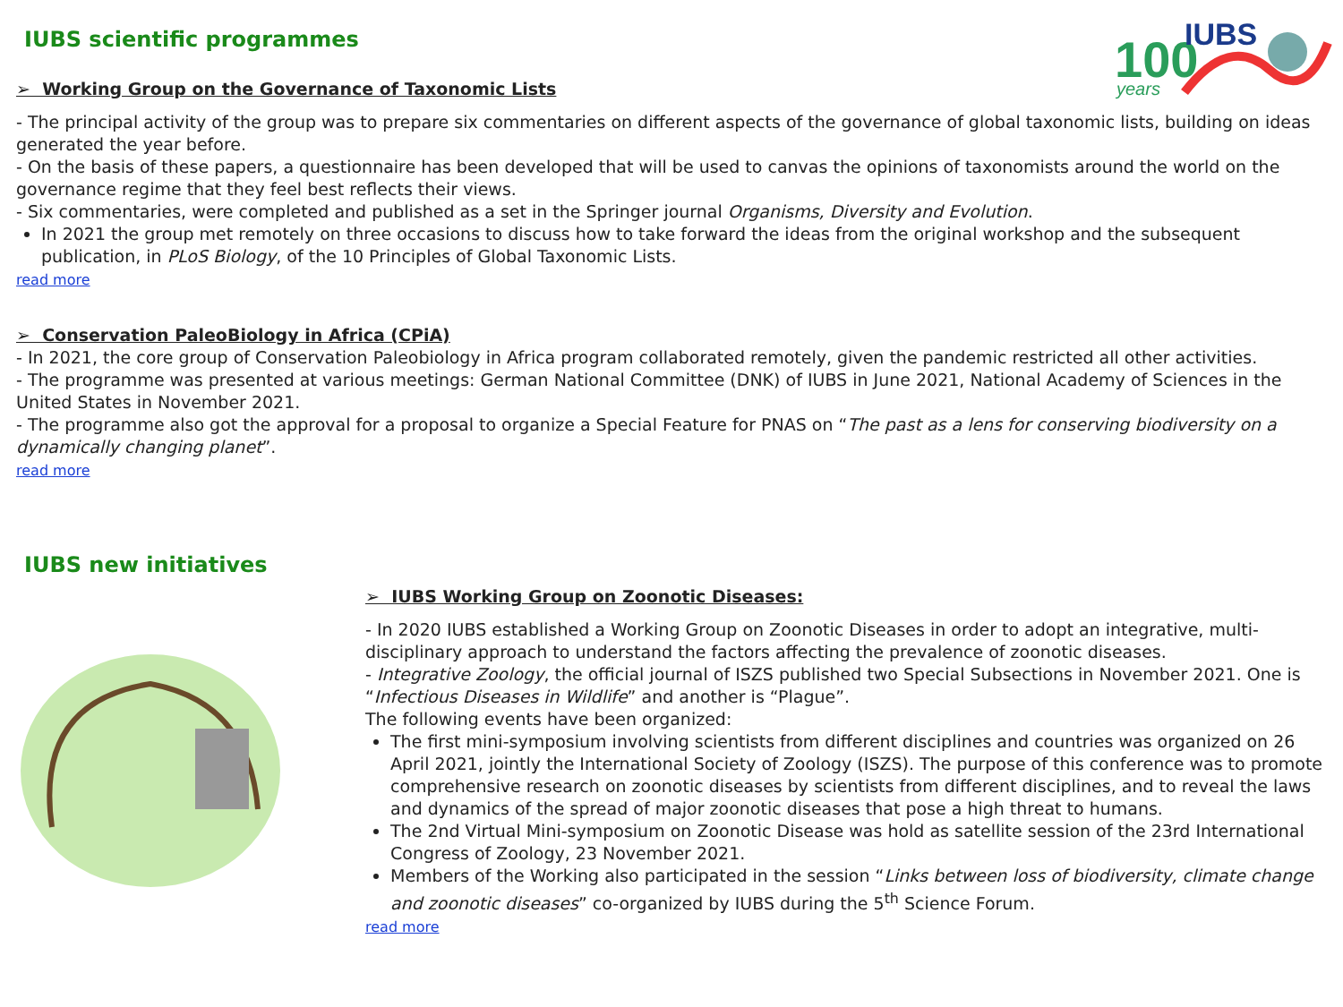100
years
IUBS
IUBS scientific programmes
➢ Working Group on the Governance of Taxonomic Lists
- The principal activity of the group was to prepare six commentaries on different aspects of the governance of global taxonomic lists, building on ideas generated the year before.
- On the basis of these papers, a questionnaire has been developed that will be used to canvas the opinions of taxonomists around the world on the governance regime that they feel best reflects their views.
- Six commentaries, were completed and published as a set in the Springer journal Organisms, Diversity and Evolution.
In 2021 the group met remotely on three occasions to discuss how to take forward the ideas from the original workshop and the subsequent publication, in PLoS Biology, of the 10 Principles of Global Taxonomic Lists.
read more
➢ Conservation PaleoBiology in Africa (CPiA)
- In 2021, the core group of Conservation Paleobiology in Africa program collaborated remotely, given the pandemic restricted all other activities.
- The programme was presented at various meetings: German National Committee (DNK) of IUBS in June 2021, National Academy of Sciences in the United States in November 2021.
- The programme also got the approval for a proposal to organize a Special Feature for PNAS on “The past as a lens for conserving biodiversity on a dynamically changing planet”.
read more
IUBS new initiatives
➢ IUBS Working Group on Zoonotic Diseases:
- In 2020 IUBS established a Working Group on Zoonotic Diseases in order to adopt an integrative, multi-disciplinary approach to understand the factors affecting the prevalence of zoonotic diseases.
- Integrative Zoology, the official journal of ISZS published two Special Subsections in November 2021. One is “Infectious Diseases in Wildlife” and another is “Plague”.
The following events have been organized:
The first mini-symposium involving scientists from different disciplines and countries was organized on 26 April 2021, jointly the International Society of Zoology (ISZS). The purpose of this conference was to promote comprehensive research on zoonotic diseases by scientists from different disciplines, and to reveal the laws and dynamics of the spread of major zoonotic diseases that pose a high threat to humans.
The 2nd Virtual Mini-symposium on Zoonotic Disease was hold as satellite session of the 23rd International Congress of Zoology, 23 November 2021.
Members of the Working also participated in the session “Links between loss of biodiversity, climate change and zoonotic diseases” co-organized by IUBS during the 5<sup>th</sup> Science Forum.
read more